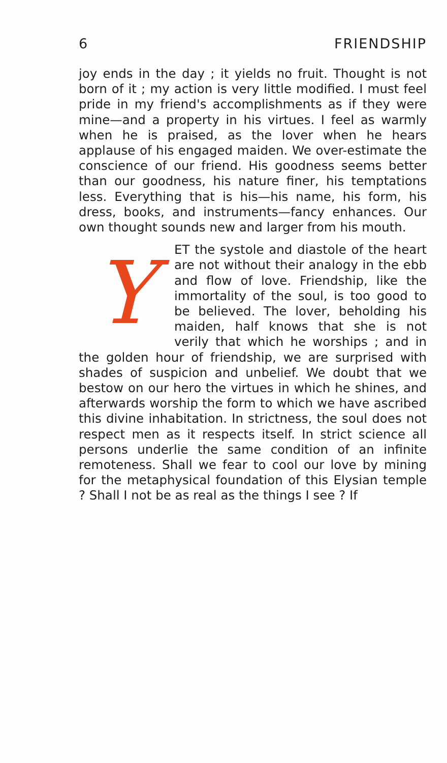6 FRIENDSHIP
joy ends in the day ; it yields no fruit. Thought is not born of it ; my action is very little modified. I must feel pride in my friend's accomplishments as if they were mine—and a property in his virtues. I feel as warmly when he is praised, as the lover when he hears applause of his engaged maiden. We over-estimate the conscience of our friend. His goodness seems better than our goodness, his nature finer, his temptations less. Everything that is his—his name, his form, his dress, books, and instruments—fancy enhances. Our own thought sounds new and larger from his mouth.
YET the systole and diastole of the heart are not without their analogy in the ebb and flow of love. Friendship, like the immortality of the soul, is too good to be believed. The lover, beholding his maiden, half knows that she is not verily that which he worships ; and in the golden hour of friendship, we are surprised with shades of suspicion and unbelief. We doubt that we bestow on our hero the virtues in which he shines, and afterwards worship the form to which we have ascribed this divine inhabitation. In strictness, the soul does not respect men as it respects itself. In strict science all persons underlie the same condition of an infinite remoteness. Shall we fear to cool our love by mining for the metaphysical foundation of this Elysian temple ? Shall I not be as real as the things I see ? If